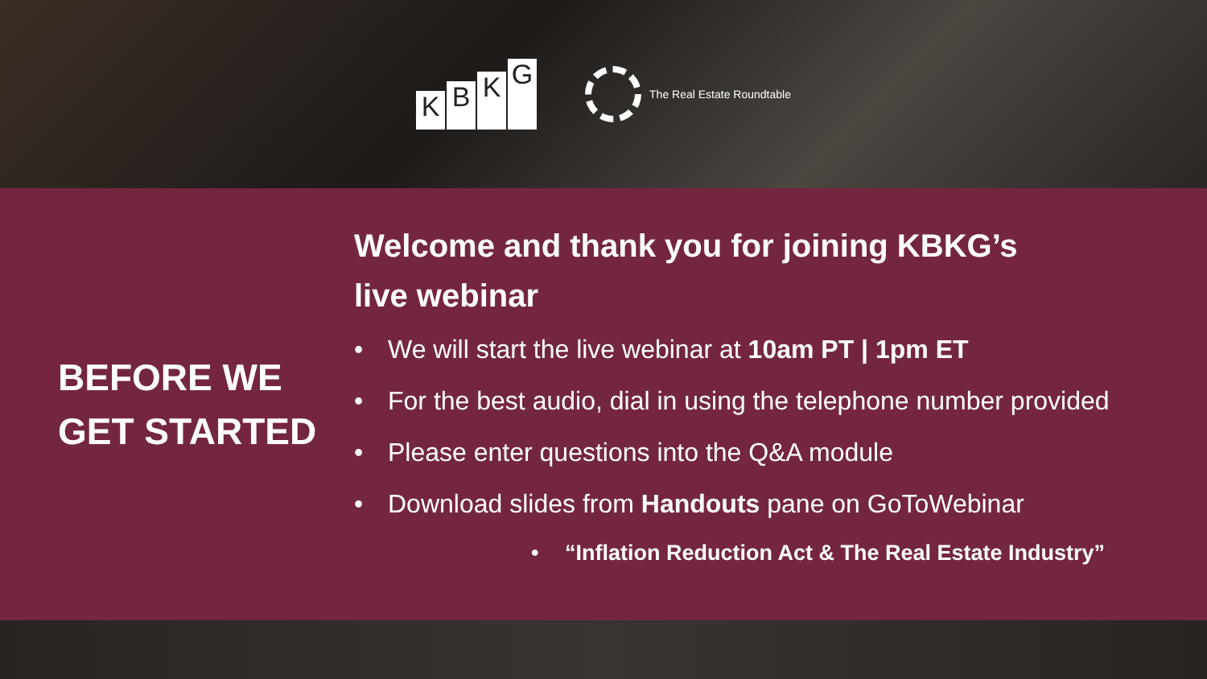KBKG
The Real Estate Roundtable
BEFORE WE
GET STARTED
Welcome and thank you for joining KBKG’s
live webinar
• We will start the live webinar at 10am PT | 1pm ET
• For the best audio, dial in using the telephone number provided
• Please enter questions into the Q&A module
• Download slides from Handouts pane on GoToWebinar
• “Inflation Reduction Act & The Real Estate Industry”